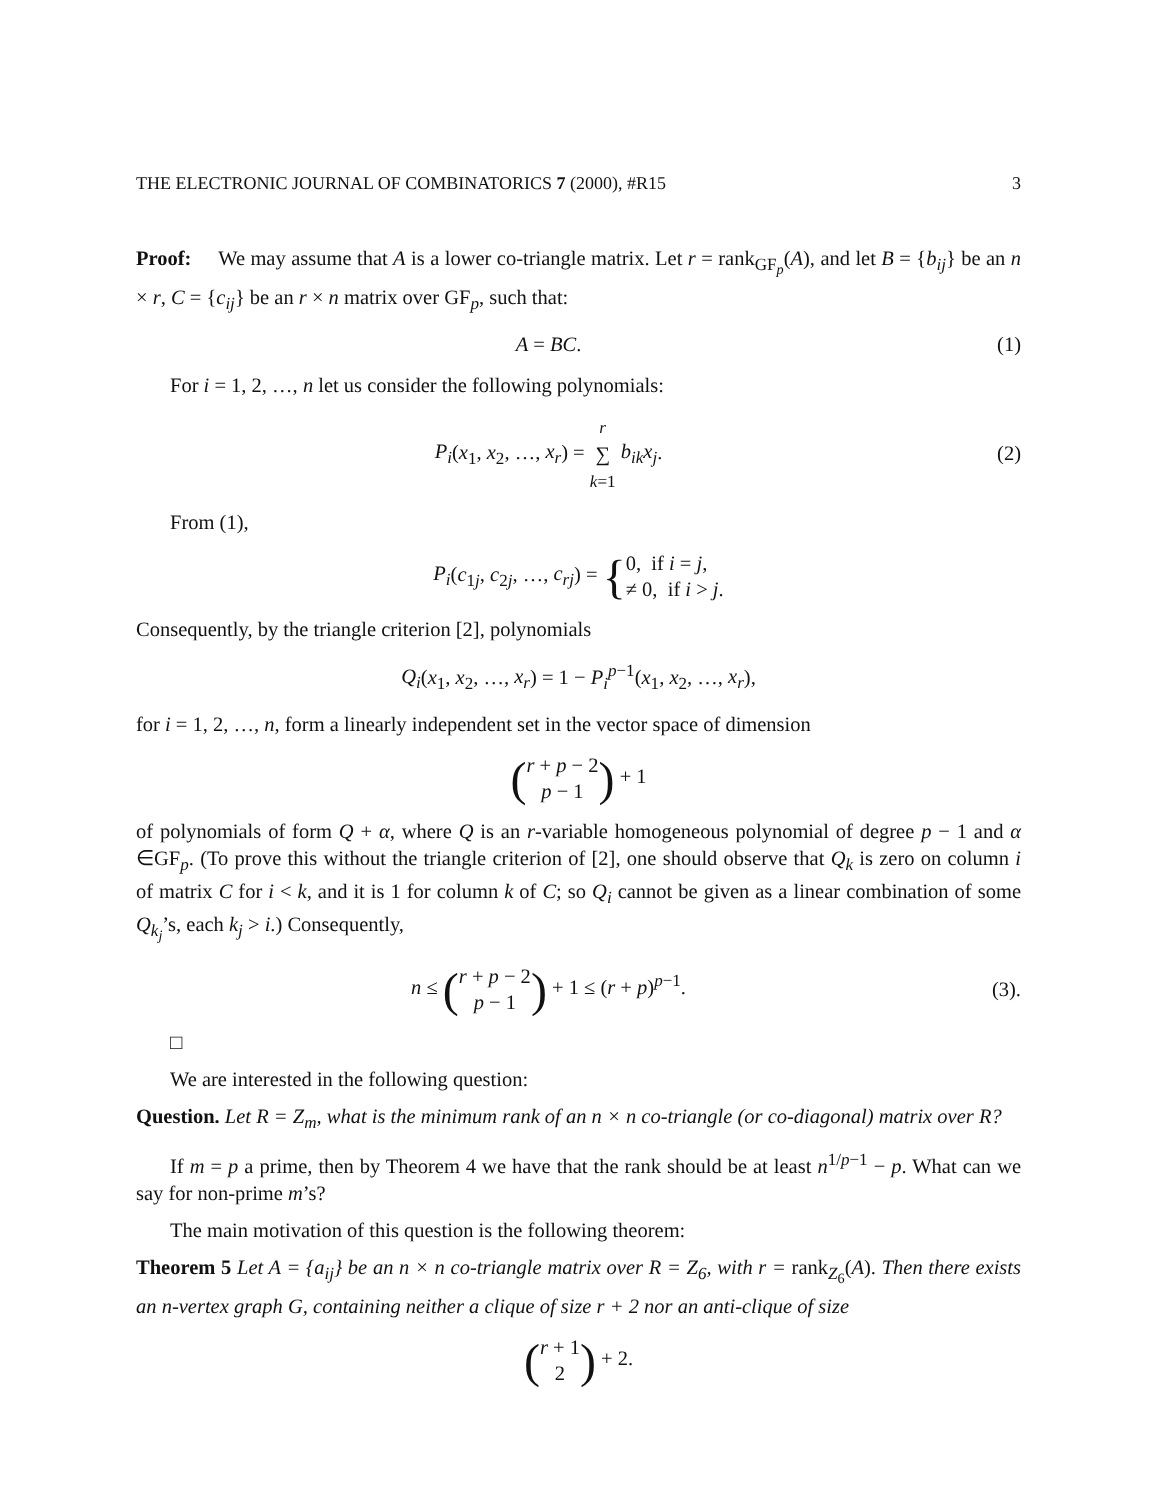THE ELECTRONIC JOURNAL OF COMBINATORICS 7 (2000), #R15 3
Proof: We may assume that A is a lower co-triangle matrix. Let r = rank<sub>GF<sub>p</sub></sub>(A), and let B = {b<sub>ij</sub>} be an n × r, C = {c<sub>ij</sub>} be an r × n matrix over GF<sub>p</sub>, such that:
A = BC. (1)
For i = 1, 2, …, n let us consider the following polynomials:
P<sub>i</sub>(x<sub>1</sub>, x<sub>2</sub>, …, x<sub>r</sub>) = r
∑
k=1 b<sub>ik</sub>x<sub>j</sub>. (2)
From (1),
P<sub>i</sub>(c<sub>1j</sub>, c<sub>2j</sub>, …, c<sub>rj</sub>) = {0, if i = j,
≠ 0, if i > j.
Consequently, by the triangle criterion [2], polynomials
Q<sub>i</sub>(x<sub>1</sub>, x<sub>2</sub>, …, x<sub>r</sub>) = 1 − P<sub>i</sub><sup>p−1</sup>(x<sub>1</sub>, x<sub>2</sub>, …, x<sub>r</sub>),
for i = 1, 2, …, n, form a linearly independent set in the vector space of dimension
(r + p − 2
p − 1) + 1
of polynomials of form Q + α, where Q is an r-variable homogeneous polynomial of degree p − 1 and α ∈GF<sub>p</sub>. (To prove this without the triangle criterion of [2], one should observe that Q<sub>k</sub> is zero on column i of matrix C for i < k, and it is 1 for column k of C; so Q<sub>i</sub> cannot be given as a linear combination of some Q<sub>k<sub>j</sub></sub>’s, each k<sub>j</sub> > i.) Consequently,
n ≤ (r + p − 2
p − 1) + 1 ≤ (r + p)<sup>p−1</sup>. (3).
□
We are interested in the following question:
Question. Let R = Z<sub>m</sub>, what is the minimum rank of an n × n co-triangle (or co-diagonal) matrix over R?
If m = p a prime, then by Theorem 4 we have that the rank should be at least n<sup>1/p−1</sup> − p. What can we say for non-prime m’s?
The main motivation of this question is the following theorem:
Theorem 5 Let A = {a<sub>ij</sub>} be an n × n co-triangle matrix over R = Z<sub>6</sub>, with r = rank<sub>Z<sub>6</sub></sub>(A). Then there exists an n-vertex graph G, containing neither a clique of size r + 2 nor an anti-clique of size
(r + 1
2) + 2.